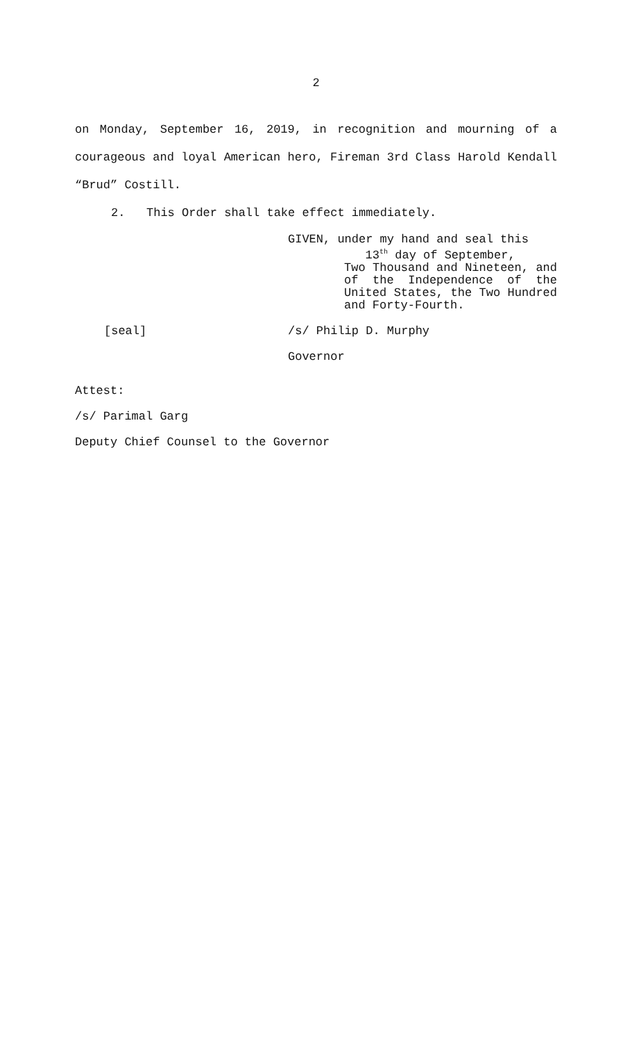2
on Monday, September 16, 2019, in recognition and mourning of a courageous and loyal American hero, Fireman 3rd Class Harold Kendall “Brud” Costill.
2. This Order shall take effect immediately.
GIVEN, under my hand and seal this
13<sup>th</sup> day of September,
Two Thousand and Nineteen, and of the Independence of the United States, the Two Hundred and Forty-Fourth.
[seal] /s/ Philip D. Murphy
Governor
Attest:
/s/ Parimal Garg
Deputy Chief Counsel to the Governor